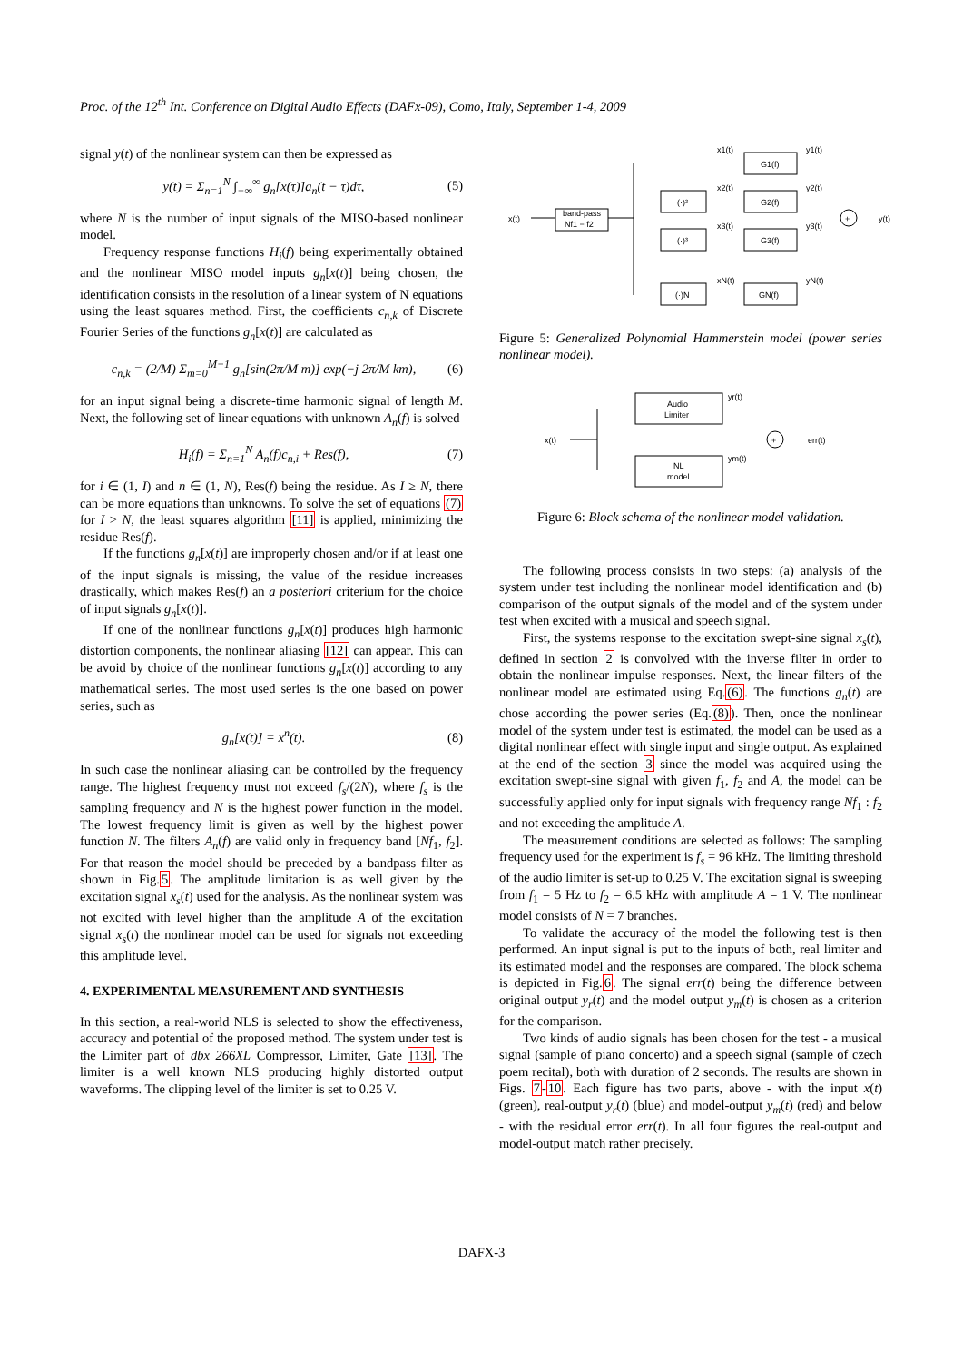Proc. of the 12<sup>th</sup> Int. Conference on Digital Audio Effects (DAFx-09), Como, Italy, September 1-4, 2009
signal y(t) of the nonlinear system can then be expressed as
y(t) = Σ<sub>n=1</sub><sup>N</sup> ∫<sub>−∞</sub><sup>∞</sup> g<sub>n</sub>[x(τ)]a<sub>n</sub>(t − τ)dτ, (5)
where N is the number of input signals of the MISO-based nonlinear model.
Frequency response functions H<sub>i</sub>(f) being experimentally obtained and the nonlinear MISO model inputs g<sub>n</sub>[x(t)] being chosen, the identification consists in the resolution of a linear system of N equations using the least squares method. First, the coefficients c<sub>n,k</sub> of Discrete Fourier Series of the functions g<sub>n</sub>[x(t)] are calculated as
c<sub>n,k</sub> = (2/M) Σ<sub>m=0</sub><sup>M−1</sup> g<sub>n</sub>[sin(2π/M m)] exp(−j 2π/M km), (6)
for an input signal being a discrete-time harmonic signal of length M. Next, the following set of linear equations with unknown A<sub>n</sub>(f) is solved
H<sub>i</sub>(f) = Σ<sub>n=1</sub><sup>N</sup> A<sub>n</sub>(f)c<sub>n,i</sub> + Res(f), (7)
for i ∈ (1, I) and n ∈ (1, N), Res(f) being the residue. As I ≥ N, there can be more equations than unknowns. To solve the set of equations (7) for I > N, the least squares algorithm [11] is applied, minimizing the residue Res(f).
If the functions g<sub>n</sub>[x(t)] are improperly chosen and/or if at least one of the input signals is missing, the value of the residue increases drastically, which makes Res(f) an a posteriori criterium for the choice of input signals g<sub>n</sub>[x(t)].
If one of the nonlinear functions g<sub>n</sub>[x(t)] produces high harmonic distortion components, the nonlinear aliasing [12] can appear. This can be avoid by choice of the nonlinear functions g<sub>n</sub>[x(t)] according to any mathematical series. The most used series is the one based on power series, such as
g<sub>n</sub>[x(t)] = x<sup>n</sup>(t). (8)
In such case the nonlinear aliasing can be controlled by the frequency range. The highest frequency must not exceed f<sub>s</sub>/(2N), where f<sub>s</sub> is the sampling frequency and N is the highest power function in the model. The lowest frequency limit is given as well by the highest power function N. The filters A<sub>n</sub>(f) are valid only in frequency band [Nf<sub>1</sub>, f<sub>2</sub>]. For that reason the model should be preceded by a bandpass filter as shown in Fig.5. The amplitude limitation is as well given by the excitation signal x<sub>s</sub>(t) used for the analysis. As the nonlinear system was not excited with level higher than the amplitude A of the excitation signal x<sub>s</sub>(t) the nonlinear model can be used for signals not exceeding this amplitude level.
4. EXPERIMENTAL MEASUREMENT AND SYNTHESIS
In this section, a real-world NLS is selected to show the effectiveness, accuracy and potential of the proposed method. The system under test is the Limiter part of dbx 266XL Compressor, Limiter, Gate [13]. The limiter is a well known NLS producing highly distorted output waveforms. The clipping level of the limiter is set to 0.25 V.
x(t)
band-pass
Nf1 − f2
G1(f)
G2(f)
G3(f)
GN(f)
(·)²
(·)³
(·)N
x1(t)
x2(t)
x3(t)
xN(t)
y1(t)
y2(t)
y3(t)
yN(t)
+
y(t)
Figure 5: Generalized Polynomial Hammerstein model (power series nonlinear model).
x(t)
Audio
Limiter
NL
model
+
yr(t)
ym(t)
err(t)
Figure 6: Block schema of the nonlinear model validation.
The following process consists in two steps: (a) analysis of the system under test including the nonlinear model identification and (b) comparison of the output signals of the model and of the system under test when excited with a musical and speech signal.
First, the systems response to the excitation swept-sine signal x<sub>s</sub>(t), defined in section 2 is convolved with the inverse filter in order to obtain the nonlinear impulse responses. Next, the linear filters of the nonlinear model are estimated using Eq.(6). The functions g<sub>n</sub>(t) are chose according the power series (Eq.(8)). Then, once the nonlinear model of the system under test is estimated, the model can be used as a digital nonlinear effect with single input and single output. As explained at the end of the section 3 since the model was acquired using the excitation swept-sine signal with given f<sub>1</sub>, f<sub>2</sub> and A, the model can be successfully applied only for input signals with frequency range Nf<sub>1</sub> : f<sub>2</sub> and not exceeding the amplitude A.
The measurement conditions are selected as follows: The sampling frequency used for the experiment is f<sub>s</sub> = 96 kHz. The limiting threshold of the audio limiter is set-up to 0.25 V. The excitation signal is sweeping from f<sub>1</sub> = 5 Hz to f<sub>2</sub> = 6.5 kHz with amplitude A = 1 V. The nonlinear model consists of N = 7 branches.
To validate the accuracy of the model the following test is then performed. An input signal is put to the inputs of both, real limiter and its estimated model and the responses are compared. The block schema is depicted in Fig.6. The signal err(t) being the difference between original output y<sub>r</sub>(t) and the model output y<sub>m</sub>(t) is chosen as a criterion for the comparison.
Two kinds of audio signals has been chosen for the test - a musical signal (sample of piano concerto) and a speech signal (sample of czech poem recital), both with duration of 2 seconds. The results are shown in Figs. 7-10. Each figure has two parts, above - with the input x(t) (green), real-output y<sub>r</sub>(t) (blue) and model-output y<sub>m</sub>(t) (red) and below - with the residual error err(t). In all four figures the real-output and model-output match rather precisely.
DAFX-3